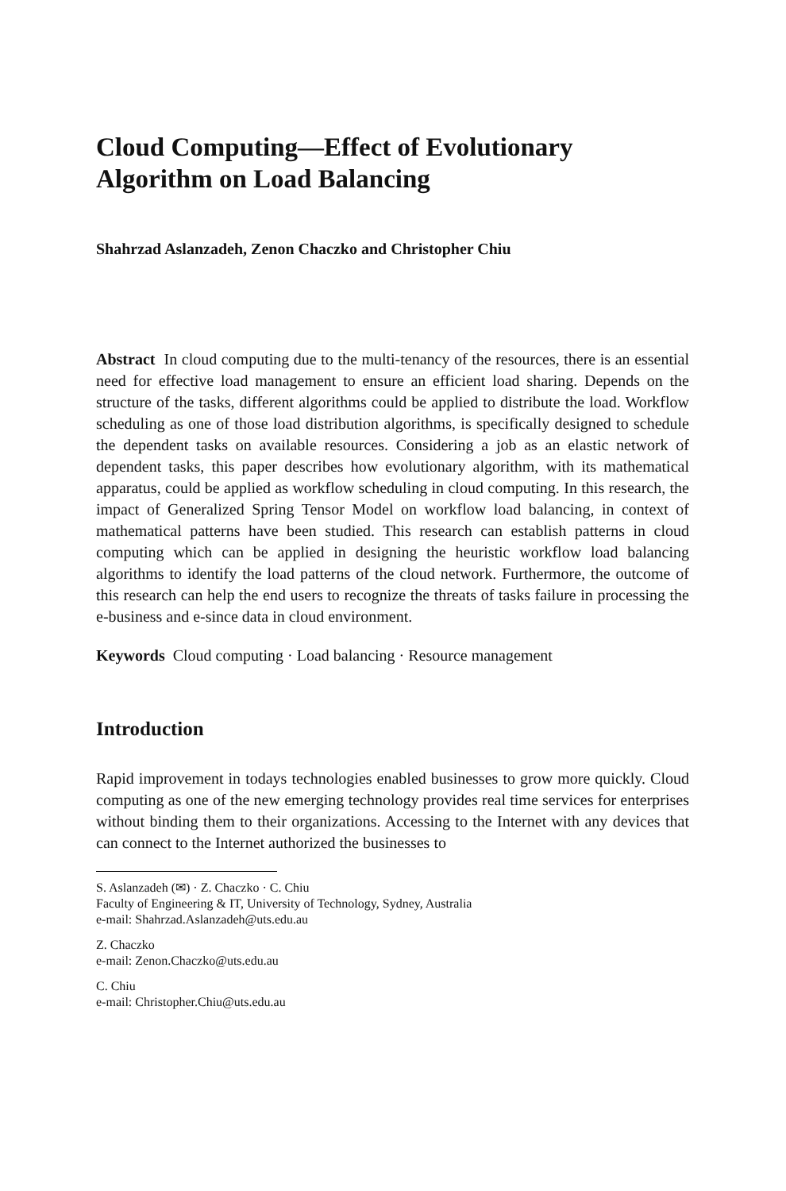Cloud Computing—Effect of Evolutionary Algorithm on Load Balancing
Shahrzad Aslanzadeh, Zenon Chaczko and Christopher Chiu
Abstract In cloud computing due to the multi-tenancy of the resources, there is an essential need for effective load management to ensure an efficient load sharing. Depends on the structure of the tasks, different algorithms could be applied to distribute the load. Workflow scheduling as one of those load distribution algorithms, is specifically designed to schedule the dependent tasks on available resources. Considering a job as an elastic network of dependent tasks, this paper describes how evolutionary algorithm, with its mathematical apparatus, could be applied as workflow scheduling in cloud computing. In this research, the impact of Generalized Spring Tensor Model on workflow load balancing, in context of mathematical patterns have been studied. This research can establish patterns in cloud computing which can be applied in designing the heuristic workflow load balancing algorithms to identify the load patterns of the cloud network. Furthermore, the outcome of this research can help the end users to recognize the threats of tasks failure in processing the e-business and e-since data in cloud environment.
Keywords Cloud computing · Load balancing · Resource management
Introduction
Rapid improvement in todays technologies enabled businesses to grow more quickly. Cloud computing as one of the new emerging technology provides real time services for enterprises without binding them to their organizations. Accessing to the Internet with any devices that can connect to the Internet authorized the businesses to
S. Aslanzadeh (✉) · Z. Chaczko · C. Chiu
Faculty of Engineering & IT, University of Technology, Sydney, Australia
e-mail: Shahrzad.Aslanzadeh@uts.edu.au
Z. Chaczko
e-mail: Zenon.Chaczko@uts.edu.au
C. Chiu
e-mail: Christopher.Chiu@uts.edu.au